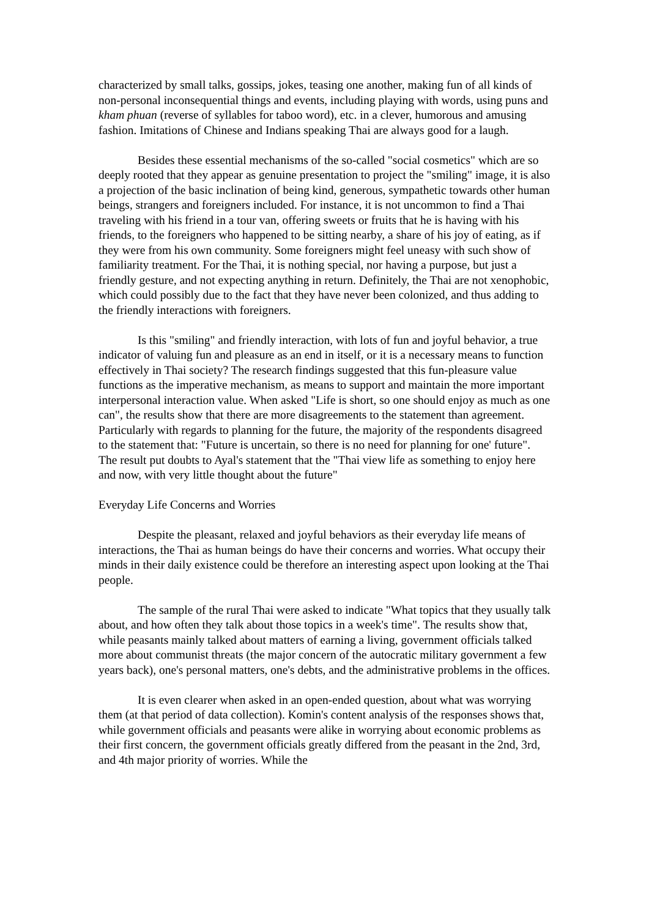characterized by small talks, gossips, jokes, teasing one another, making fun of all kinds of non-personal inconsequential things and events, including playing with words, using puns and kham phuan (reverse of syllables for taboo word), etc. in a clever, humorous and amusing fashion. Imitations of Chinese and Indians speaking Thai are always good for a laugh.
Besides these essential mechanisms of the so-called "social cosmetics" which are so deeply rooted that they appear as genuine presentation to project the "smiling" image, it is also a projection of the basic inclination of being kind, generous, sympathetic towards other human beings, strangers and foreigners included. For instance, it is not uncommon to find a Thai traveling with his friend in a tour van, offering sweets or fruits that he is having with his friends, to the foreigners who happened to be sitting nearby, a share of his joy of eating, as if they were from his own community. Some foreigners might feel uneasy with such show of familiarity treatment. For the Thai, it is nothing special, nor having a purpose, but just a friendly gesture, and not expecting anything in return. Definitely, the Thai are not xenophobic, which could possibly due to the fact that they have never been colonized, and thus adding to the friendly interactions with foreigners.
Is this "smiling" and friendly interaction, with lots of fun and joyful behavior, a true indicator of valuing fun and pleasure as an end in itself, or it is a necessary means to function effectively in Thai society? The research findings suggested that this fun-pleasure value functions as the imperative mechanism, as means to support and maintain the more important interpersonal interaction value. When asked "Life is short, so one should enjoy as much as one can", the results show that there are more disagreements to the statement than agreement. Particularly with regards to planning for the future, the majority of the respondents disagreed to the statement that: "Future is uncertain, so there is no need for planning for one' future". The result put doubts to Ayal's statement that the "Thai view life as something to enjoy here and now, with very little thought about the future"
Everyday Life Concerns and Worries
Despite the pleasant, relaxed and joyful behaviors as their everyday life means of interactions, the Thai as human beings do have their concerns and worries. What occupy their minds in their daily existence could be therefore an interesting aspect upon looking at the Thai people.
The sample of the rural Thai were asked to indicate "What topics that they usually talk about, and how often they talk about those topics in a week's time". The results show that, while peasants mainly talked about matters of earning a living, government officials talked more about communist threats (the major concern of the autocratic military government a few years back), one's personal matters, one's debts, and the administrative problems in the offices.
It is even clearer when asked in an open-ended question, about what was worrying them (at that period of data collection). Komin's content analysis of the responses shows that, while government officials and peasants were alike in worrying about economic problems as their first concern, the government officials greatly differed from the peasant in the 2nd, 3rd, and 4th major priority of worries. While the